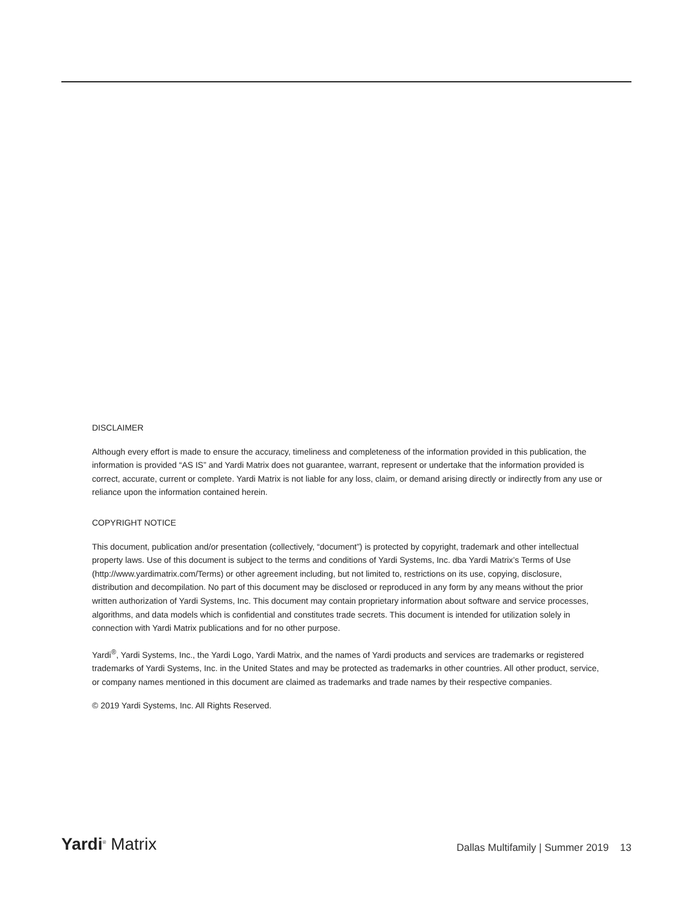DISCLAIMER
Although every effort is made to ensure the accuracy, timeliness and completeness of the information provided in this publication, the information is provided “AS IS” and Yardi Matrix does not guarantee, warrant, represent or undertake that the information provided is correct, accurate, current or complete. Yardi Matrix is not liable for any loss, claim, or demand arising directly or indirectly from any use or reliance upon the information contained herein.
COPYRIGHT NOTICE
This document, publication and/or presentation (collectively, “document”) is protected by copyright, trademark and other intellectual property laws. Use of this document is subject to the terms and conditions of Yardi Systems, Inc. dba Yardi Matrix’s Terms of Use (http://www.yardimatrix.com/Terms) or other agreement including, but not limited to, restrictions on its use, copying, disclosure, distribution and decompilation. No part of this document may be disclosed or reproduced in any form by any means without the prior written authorization of Yardi Systems, Inc. This document may contain proprietary information about software and service processes, algorithms, and data models which is confidential and constitutes trade secrets. This document is intended for utilization solely in connection with Yardi Matrix publications and for no other purpose.
Yardi<sup>®</sup>, Yardi Systems, Inc., the Yardi Logo, Yardi Matrix, and the names of Yardi products and services are trademarks or registered trademarks of Yardi Systems, Inc. in the United States and may be protected as trademarks in other countries. All other product, service, or company names mentioned in this document are claimed as trademarks and trade names by their respective companies.
© 2019 Yardi Systems, Inc. All Rights Reserved.
Yardi<sup>®</sup> Matrix
Dallas Multifamily | Summer 2019 13